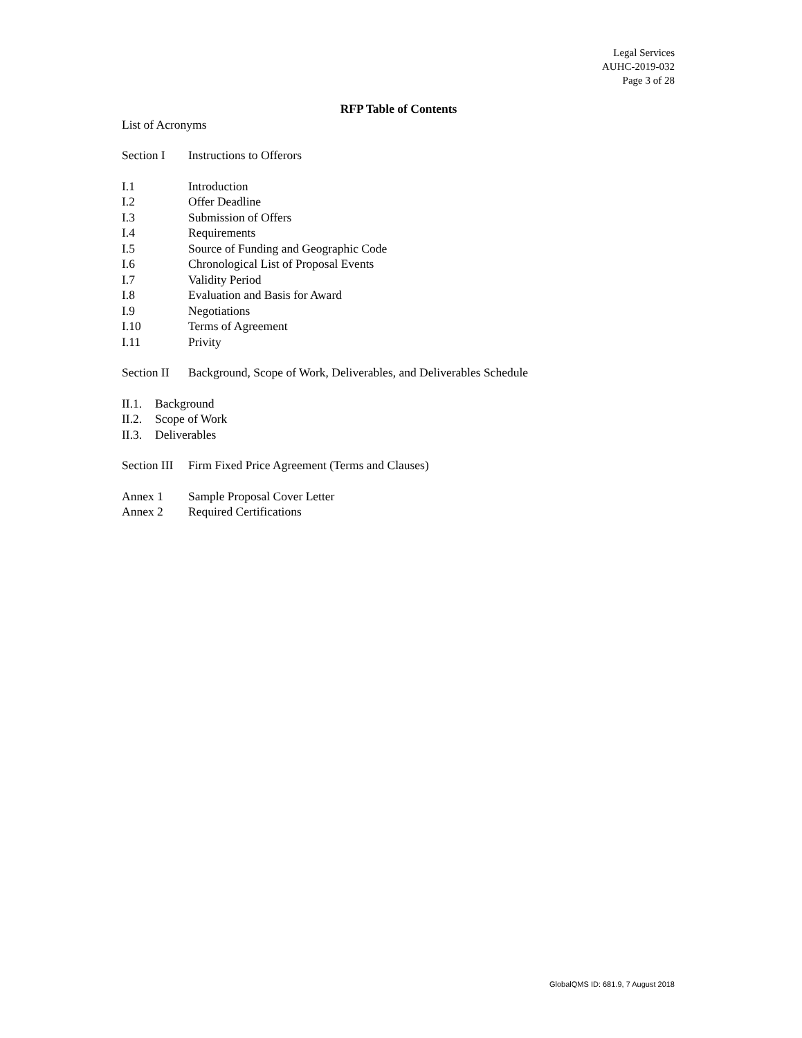Legal Services
AUHC-2019-032
Page 3 of 28
RFP Table of Contents
List of Acronyms
Section I Instructions to Offerors
I.1 Introduction
I.2 Offer Deadline
I.3 Submission of Offers
I.4 Requirements
I.5 Source of Funding and Geographic Code
I.6 Chronological List of Proposal Events
I.7 Validity Period
I.8 Evaluation and Basis for Award
I.9 Negotiations
I.10 Terms of Agreement
I.11 Privity
Section II Background, Scope of Work, Deliverables, and Deliverables Schedule
II.1. Background
II.2. Scope of Work
II.3. Deliverables
Section III Firm Fixed Price Agreement (Terms and Clauses)
Annex 1 Sample Proposal Cover Letter
Annex 2 Required Certifications
GlobalQMS ID: 681.9, 7 August 2018